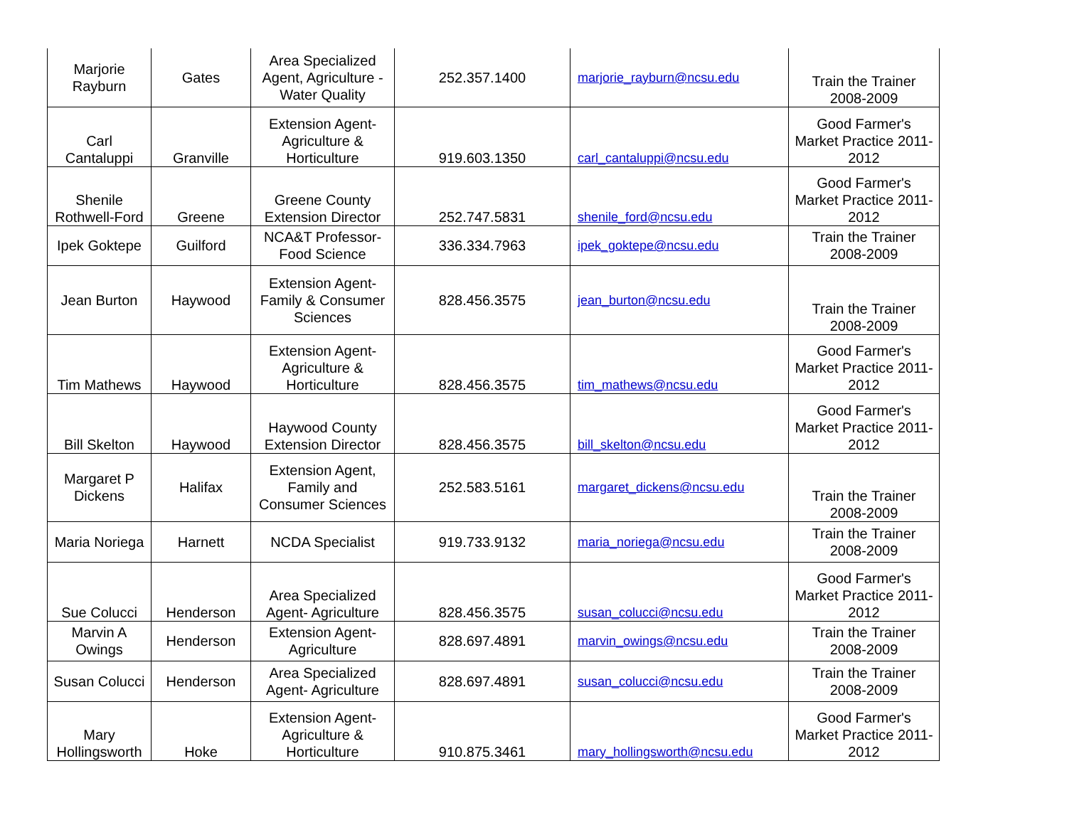| Marjorie Rayburn | Gates | Area Specialized Agent, Agriculture - Water Quality | 252.357.1400 | marjorie_rayburn@ncsu.edu | Train the Trainer 2008-2009 |
| Carl Cantaluppi | Granville | Extension Agent-Agriculture & Horticulture | 919.603.1350 | carl_cantaluppi@ncsu.edu | Good Farmer's Market Practice 2011-2012 |
| Shenile Rothwell-Ford | Greene | Greene County Extension Director | 252.747.5831 | shenile_ford@ncsu.edu | Good Farmer's Market Practice 2011-2012 |
| Ipek Goktepe | Guilford | NCA&T Professor-Food Science | 336.334.7963 | ipek_goktepe@ncsu.edu | Train the Trainer 2008-2009 |
| Jean Burton | Haywood | Extension Agent-Family & Consumer Sciences | 828.456.3575 | jean_burton@ncsu.edu | Train the Trainer 2008-2009 |
| Tim Mathews | Haywood | Extension Agent-Agriculture & Horticulture | 828.456.3575 | tim_mathews@ncsu.edu | Good Farmer's Market Practice 2011-2012 |
| Bill Skelton | Haywood | Haywood County Extension Director | 828.456.3575 | bill_skelton@ncsu.edu | Good Farmer's Market Practice 2011-2012 |
| Margaret P Dickens | Halifax | Extension Agent, Family and Consumer Sciences | 252.583.5161 | margaret_dickens@ncsu.edu | Train the Trainer 2008-2009 |
| Maria Noriega | Harnett | NCDA Specialist | 919.733.9132 | maria_noriega@ncsu.edu | Train the Trainer 2008-2009 |
| Sue Colucci | Henderson | Area Specialized Agent- Agriculture | 828.456.3575 | susan_colucci@ncsu.edu | Good Farmer's Market Practice 2011-2012 |
| Marvin A Owings | Henderson | Extension Agent-Agriculture | 828.697.4891 | marvin_owings@ncsu.edu | Train the Trainer 2008-2009 |
| Susan Colucci | Henderson | Area Specialized Agent- Agriculture | 828.697.4891 | susan_colucci@ncsu.edu | Train the Trainer 2008-2009 |
| Mary Hollingsworth | Hoke | Extension Agent-Agriculture & Horticulture | 910.875.3461 | mary_hollingsworth@ncsu.edu | Good Farmer's Market Practice 2011-2012 |